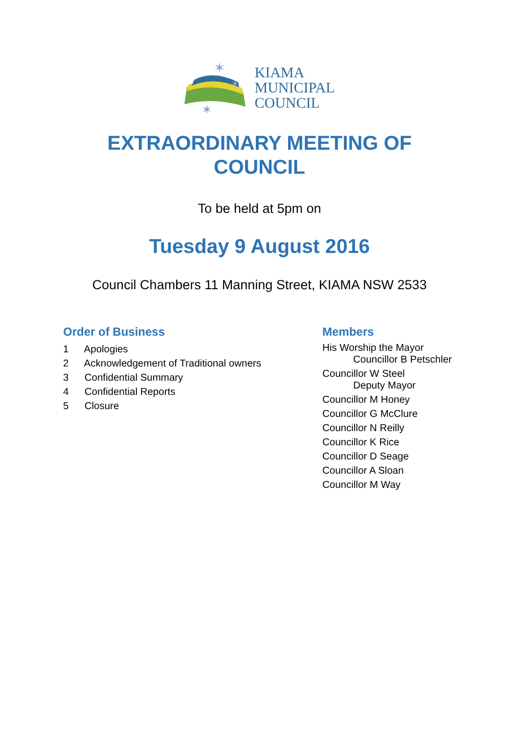✶
✶
✶
KIAMA
MUNICIPAL
COUNCIL
EXTRAORDINARY MEETING OF
COUNCIL
To be held at 5pm on
Tuesday 9 August 2016
Council Chambers 11 Manning Street, KIAMA NSW 2533
Order of Business
1 Apologies
2 Acknowledgement of Traditional owners
3 Confidential Summary
4 Confidential Reports
5 Closure
Members
His Worship the Mayor
Councillor B Petschler
Councillor W Steel
Deputy Mayor
Councillor M Honey
Councillor G McClure
Councillor N Reilly
Councillor K Rice
Councillor D Seage
Councillor A Sloan
Councillor M Way